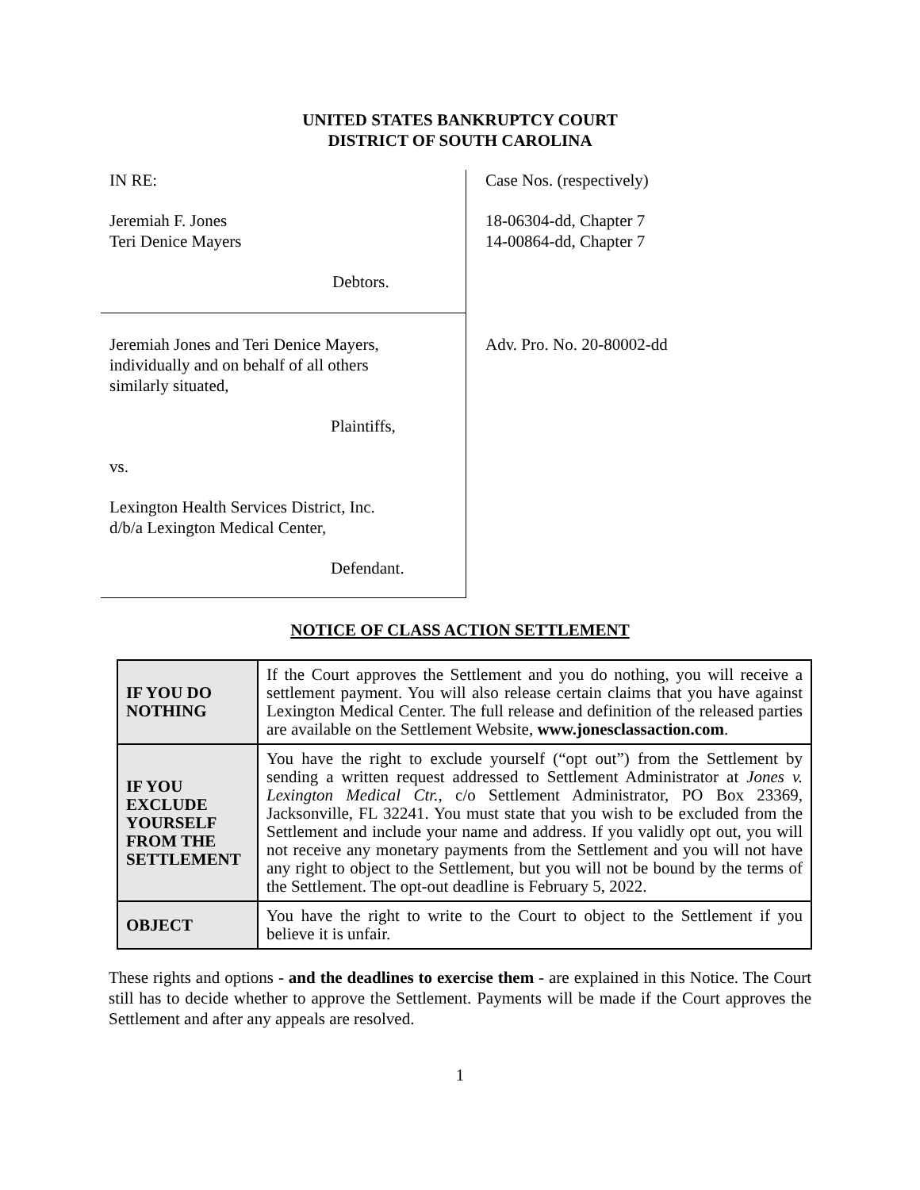UNITED STATES BANKRUPTCY COURT
DISTRICT OF SOUTH CAROLINA
IN RE:
Jeremiah F. Jones
Teri Denice Mayers
Debtors.
Jeremiah Jones and Teri Denice Mayers,
individually and on behalf of all others
similarly situated,
Plaintiffs,
vs.
Lexington Health Services District, Inc.
d/b/a Lexington Medical Center,
Defendant.
Case Nos. (respectively)
18-06304-dd, Chapter 7
14-00864-dd, Chapter 7
Adv. Pro. No. 20-80002-dd
NOTICE OF CLASS ACTION SETTLEMENT
| IF YOU DO NOTHING | If the Court approves the Settlement and you do nothing, you will receive a settlement payment. You will also release certain claims that you have against Lexington Medical Center. The full release and definition of the released parties are available on the Settlement Website, www.jonesclassaction.com . |
| IF YOU EXCLUDE YOURSELF FROM THE SETTLEMENT | You have the right to exclude yourself (“opt out”) from the Settlement by sending a written request addressed to Settlement Administrator at Jones v. Lexington Medical Ctr. , c/o Settlement Administrator, PO Box 23369, Jacksonville, FL 32241. You must state that you wish to be excluded from the Settlement and include your name and address. If you validly opt out, you will not receive any monetary payments from the Settlement and you will not have any right to object to the Settlement, but you will not be bound by the terms of the Settlement. The opt-out deadline is February 5, 2022. |
| OBJECT | You have the right to write to the Court to object to the Settlement if you believe it is unfair. |
These rights and options - and the deadlines to exercise them - are explained in this Notice. The Court still has to decide whether to approve the Settlement. Payments will be made if the Court approves the Settlement and after any appeals are resolved.
1